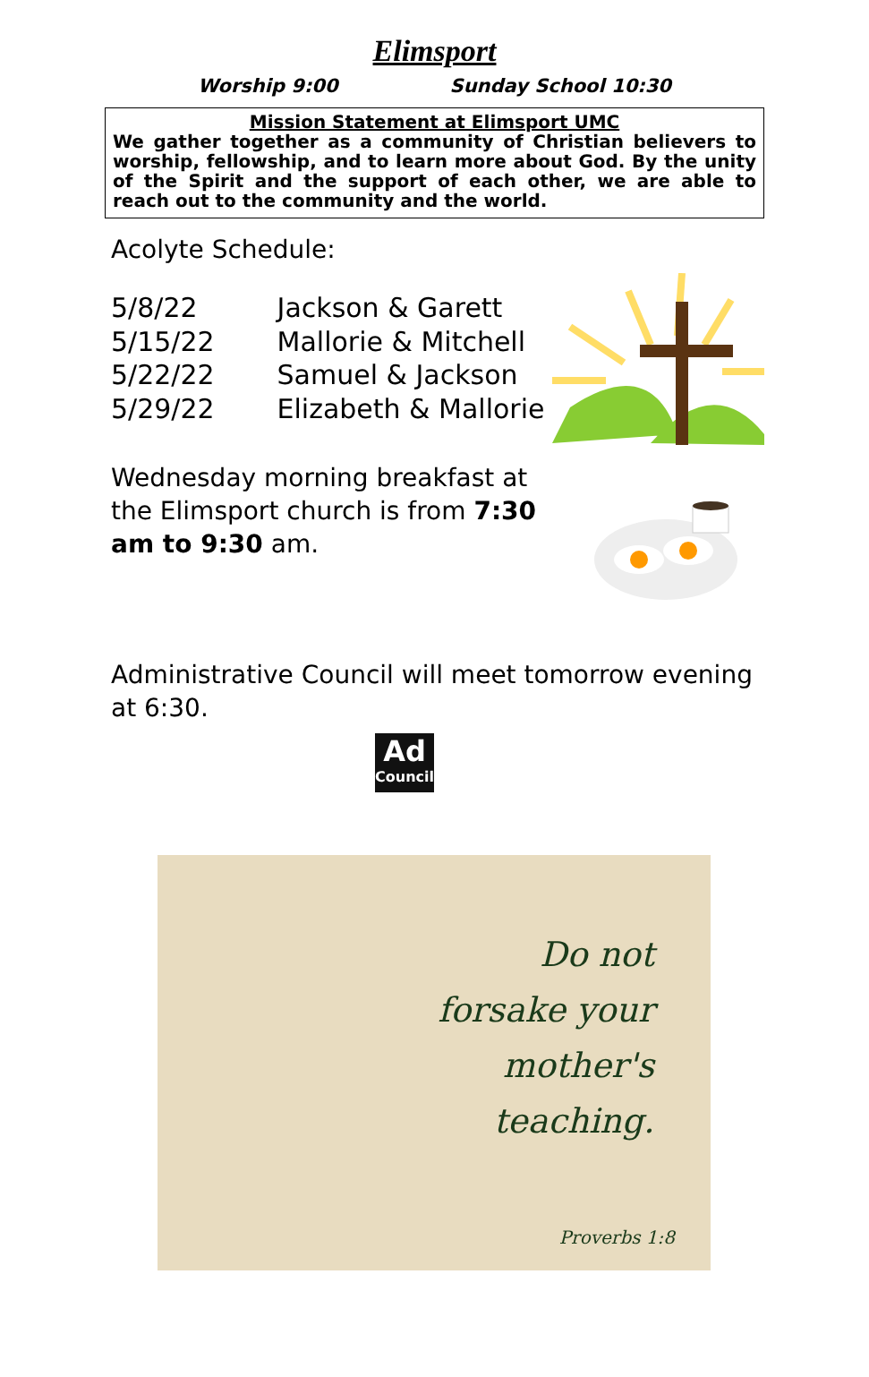Elimsport
Worship 9:00 Sunday School 10:30
Mission Statement at Elimsport UMC
We gather together as a community of Christian believers to worship, fellowship, and to learn more about God. By the unity of the Spirit and the support of each other, we are able to reach out to the community and the world.
Acolyte Schedule:
5/8/22 Jackson & Garett
5/15/22 Mallorie & Mitchell
5/22/22 Samuel & Jackson
5/29/22 Elizabeth & Mallorie
Wednesday morning breakfast at the Elimsport church is from 7:30 am to 9:30 am.
Administrative Council will meet tomorrow evening at 6:30.
Ad
Council
Do not
forsake your
mother's
teaching.
Proverbs 1:8